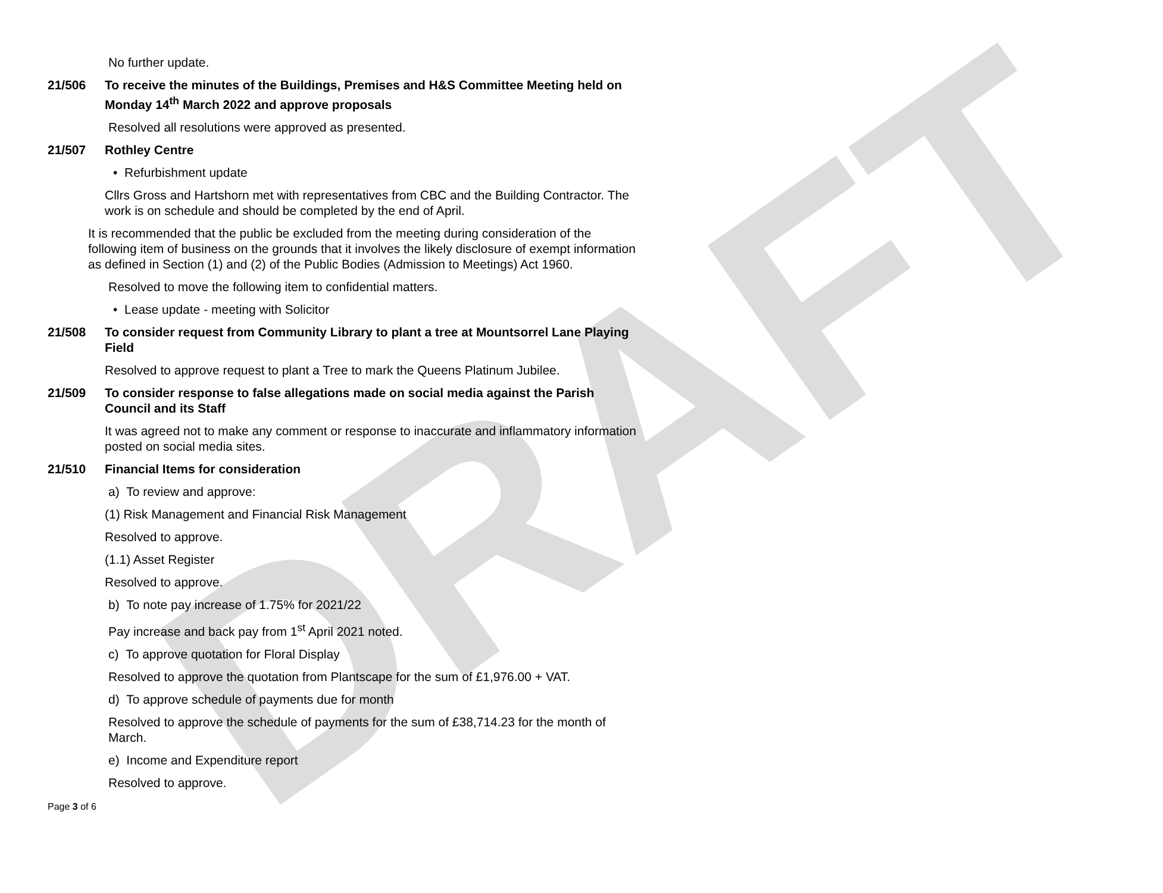DRAFT
No further update.
21/506 To receive the minutes of the Buildings, Premises and H&S Committee Meeting held on Monday 14<sup>th</sup> March 2022 and approve proposals
Resolved all resolutions were approved as presented.
21/507 Rothley Centre
• Refurbishment update
Cllrs Gross and Hartshorn met with representatives from CBC and the Building Contractor. The work is on schedule and should be completed by the end of April.
It is recommended that the public be excluded from the meeting during consideration of the following item of business on the grounds that it involves the likely disclosure of exempt information as defined in Section (1) and (2) of the Public Bodies (Admission to Meetings) Act 1960.
Resolved to move the following item to confidential matters.
• Lease update - meeting with Solicitor
21/508 To consider request from Community Library to plant a tree at Mountsorrel Lane Playing Field
Resolved to approve request to plant a Tree to mark the Queens Platinum Jubilee.
21/509 To consider response to false allegations made on social media against the Parish Council and its Staff
It was agreed not to make any comment or response to inaccurate and inflammatory information posted on social media sites.
21/510 Financial Items for consideration
a) To review and approve:
(1) Risk Management and Financial Risk Management
Resolved to approve.
(1.1) Asset Register
Resolved to approve.
b) To note pay increase of 1.75% for 2021/22
Pay increase and back pay from 1<sup>st</sup> April 2021 noted.
c) To approve quotation for Floral Display
Resolved to approve the quotation from Plantscape for the sum of £1,976.00 + VAT.
d) To approve schedule of payments due for month
Resolved to approve the schedule of payments for the sum of £38,714.23 for the month of March.
e) Income and Expenditure report
Resolved to approve.
Page 3 of 6